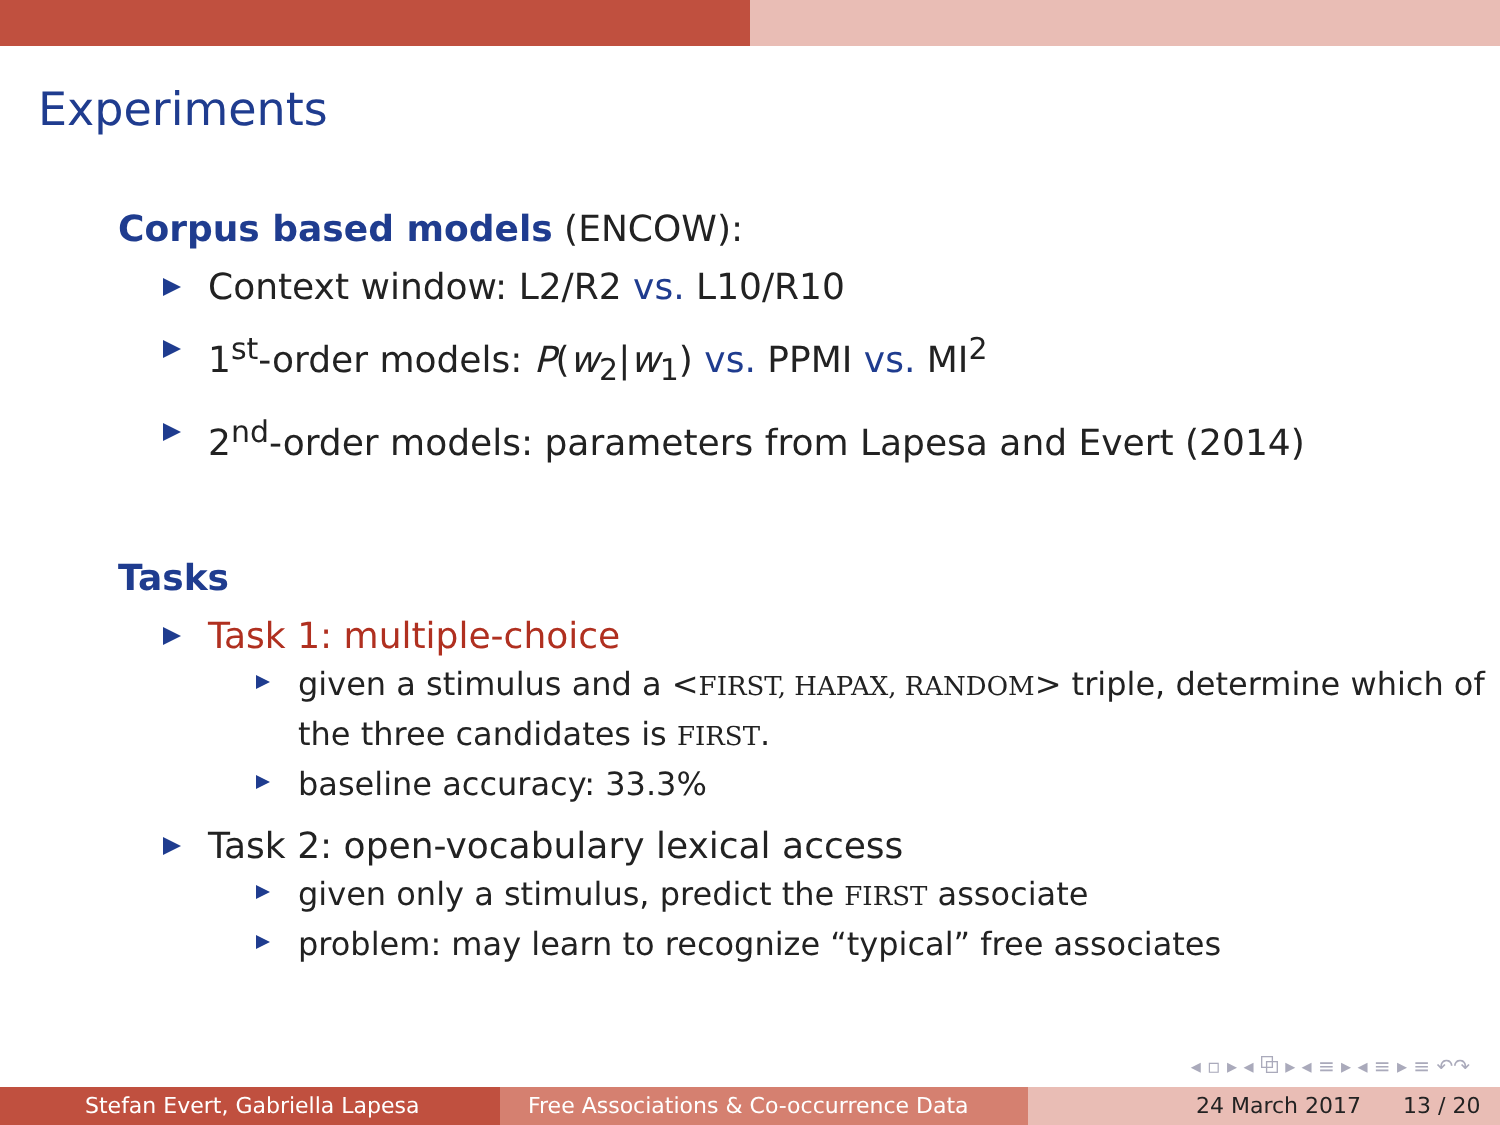Experiments
Corpus based models (ENCOW):
Context window: L2/R2 vs. L10/R10
1<sup>st</sup>-order models: P(w<sub>2</sub>|w<sub>1</sub>) vs. PPMI vs. MI<sup>2</sup>
2<sup>nd</sup>-order models: parameters from Lapesa and Evert (2014)
Tasks
Task 1: multiple-choice
given a stimulus and a <FIRST, HAPAX, RANDOM> triple, determine which of the three candidates is FIRST.
baseline accuracy: 33.3%
Task 2: open-vocabulary lexical access
given only a stimulus, predict the FIRST associate
problem: may learn to recognize “typical” free associates
◂ ▫ ▸ ◂ ⧉ ▸ ◂ ≡ ▸ ◂ ≡ ▸ ≡ ↶↷
Stefan Evert, Gabriella Lapesa Free Associations & Co-occurrence Data
24 March 2017 13 / 20